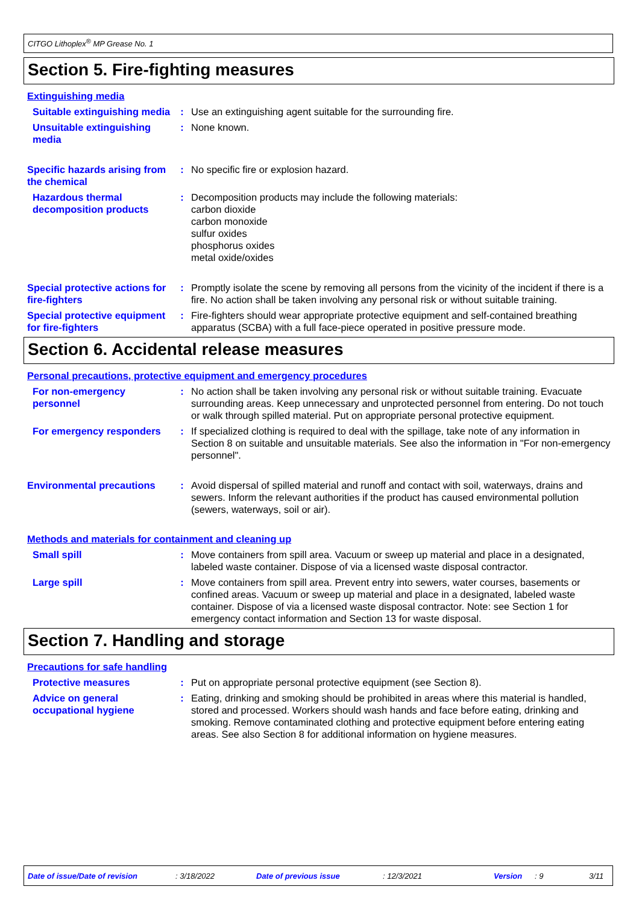CITGO Lithoplex<sup>®</sup> MP Grease No. 1
Section 5. Fire-fighting measures
Extinguishing media
Suitable extinguishing media
: Use an extinguishing agent suitable for the surrounding fire.
Unsuitable extinguishing media
: None known.
Specific hazards arising from the chemical
: No specific fire or explosion hazard.
Hazardous thermal decomposition products
: Decomposition products may include the following materials:
carbon dioxide
carbon monoxide
sulfur oxides
phosphorus oxides
metal oxide/oxides
Special protective actions for fire-fighters
: Promptly isolate the scene by removing all persons from the vicinity of the incident if there is a fire. No action shall be taken involving any personal risk or without suitable training.
Special protective equipment for fire-fighters
: Fire-fighters should wear appropriate protective equipment and self-contained breathing apparatus (SCBA) with a full face-piece operated in positive pressure mode.
Section 6. Accidental release measures
Personal precautions, protective equipment and emergency procedures
For non-emergency personnel
: No action shall be taken involving any personal risk or without suitable training. Evacuate surrounding areas. Keep unnecessary and unprotected personnel from entering. Do not touch or walk through spilled material. Put on appropriate personal protective equipment.
For emergency responders : If specialized clothing is required to deal with the spillage, take note of any information in Section 8 on suitable and unsuitable materials. See also the information in "For non-emergency personnel".
Environmental precautions : Avoid dispersal of spilled material and runoff and contact with soil, waterways, drains and sewers. Inform the relevant authorities if the product has caused environmental pollution (sewers, waterways, soil or air).
Methods and materials for containment and cleaning up
Small spill : Move containers from spill area. Vacuum or sweep up material and place in a designated, labeled waste container. Dispose of via a licensed waste disposal contractor.
Large spill : Move containers from spill area. Prevent entry into sewers, water courses, basements or confined areas. Vacuum or sweep up material and place in a designated, labeled waste container. Dispose of via a licensed waste disposal contractor. Note: see Section 1 for emergency contact information and Section 13 for waste disposal.
Section 7. Handling and storage
Precautions for safe handling
Protective measures : Put on appropriate personal protective equipment (see Section 8).
Advice on general occupational hygiene
: Eating, drinking and smoking should be prohibited in areas where this material is handled, stored and processed. Workers should wash hands and face before eating, drinking and smoking. Remove contaminated clothing and protective equipment before entering eating areas. See also Section 8 for additional information on hygiene measures.
Date of issue/Date of revision: 3/18/2022 Date of previous issue: 12/3/2021 Version: 9 3/11